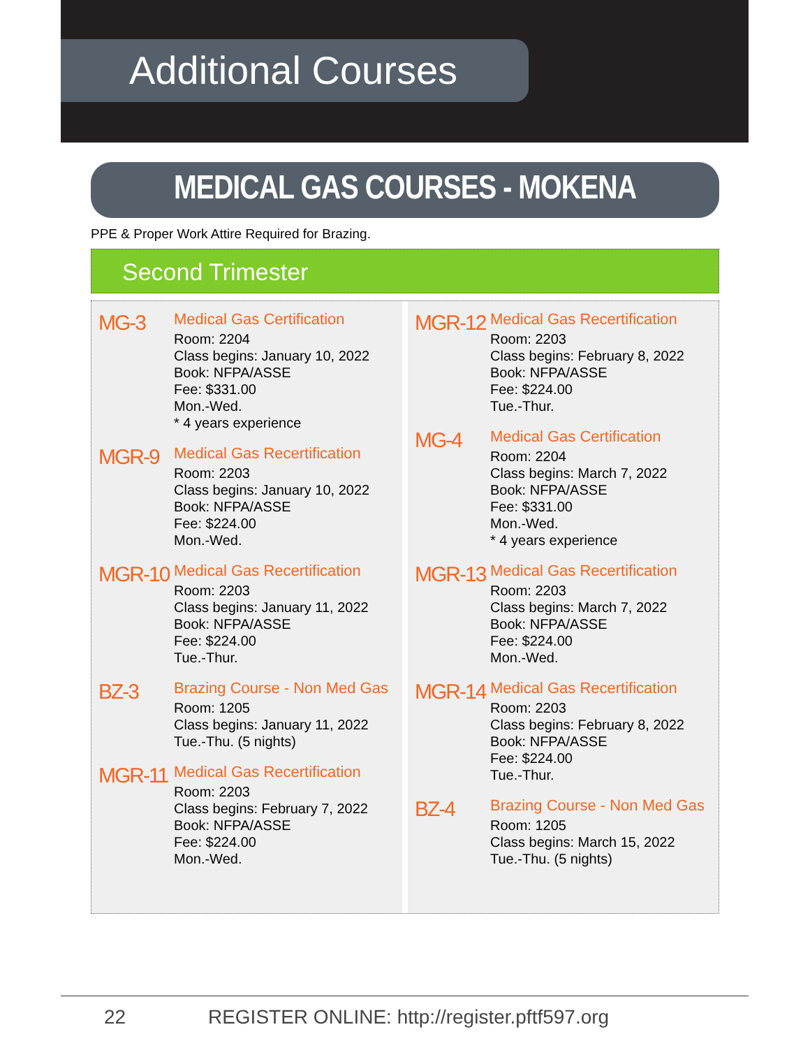Additional Courses
MEDICAL GAS COURSES - MOKENA
PPE & Proper Work Attire Required for Brazing.
Second Trimester
MG-3
Medical Gas Certification
Room: 2204
Class begins: January 10, 2022
Book: NFPA/ASSE
Fee: $331.00
Mon.-Wed.
* 4 years experience
MGR-9
Medical Gas Recertification
Room: 2203
Class begins: January 10, 2022
Book: NFPA/ASSE
Fee: $224.00
Mon.-Wed.
MGR-10
Medical Gas Recertification
Room: 2203
Class begins: January 11, 2022
Book: NFPA/ASSE
Fee: $224.00
Tue.-Thur.
BZ-3
Brazing Course - Non Med Gas
Room: 1205
Class begins: January 11, 2022
Tue.-Thu. (5 nights)
MGR-11
Medical Gas Recertification
Room: 2203
Class begins: February 7, 2022
Book: NFPA/ASSE
Fee: $224.00
Mon.-Wed.
MGR-12
Medical Gas Recertification
Room: 2203
Class begins: February 8, 2022
Book: NFPA/ASSE
Fee: $224.00
Tue.-Thur.
MG-4
Medical Gas Certification
Room: 2204
Class begins: March 7, 2022
Book: NFPA/ASSE
Fee: $331.00
Mon.-Wed.
* 4 years experience
MGR-13
Medical Gas Recertification
Room: 2203
Class begins: March 7, 2022
Book: NFPA/ASSE
Fee: $224.00
Mon.-Wed.
MGR-14
Medical Gas Recertification
Room: 2203
Class begins: February 8, 2022
Book: NFPA/ASSE
Fee: $224.00
Tue.-Thur.
BZ-4
Brazing Course - Non Med Gas
Room: 1205
Class begins: March 15, 2022
Tue.-Thu. (5 nights)
22 REGISTER ONLINE: http://register.pftf597.org